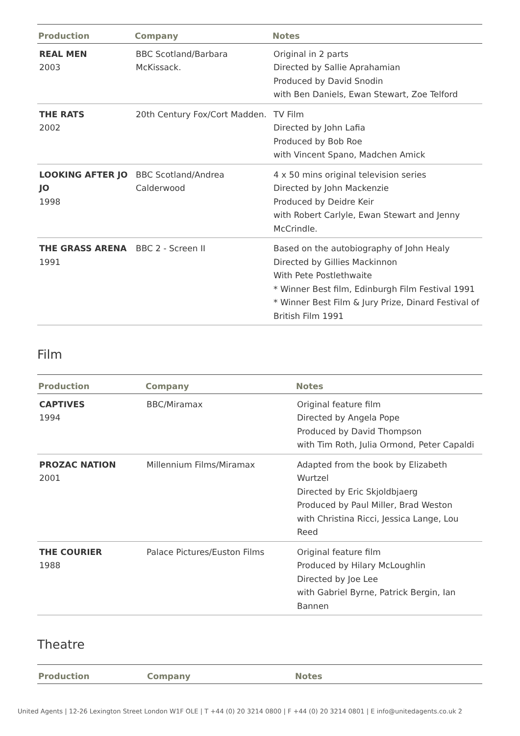| Production | Company | Notes |
| --- | --- | --- |
| REAL MEN 2003 | BBC Scotland/Barbara McKissack. | Original in 2 parts Directed by Sallie Aprahamian Produced by David Snodin with Ben Daniels, Ewan Stewart, Zoe Telford |
| THE RATS 2002 | 20th Century Fox/Cort Madden. | TV Film Directed by John Lafia Produced by Bob Roe with Vincent Spano, Madchen Amick |
| LOOKING AFTER JO JO 1998 | BBC Scotland/Andrea Calderwood | 4 x 50 mins original television series Directed by John Mackenzie Produced by Deidre Keir with Robert Carlyle, Ewan Stewart and Jenny McCrindle. |
| THE GRASS ARENA 1991 | BBC 2 - Screen II | Based on the autobiography of John Healy Directed by Gillies Mackinnon With Pete Postlethwaite * Winner Best film, Edinburgh Film Festival 1991 * Winner Best Film & Jury Prize, Dinard Festival of British Film 1991 |
Film
| Production | Company | Notes |
| --- | --- | --- |
| CAPTIVES 1994 | BBC/Miramax | Original feature film Directed by Angela Pope Produced by David Thompson with Tim Roth, Julia Ormond, Peter Capaldi |
| PROZAC NATION 2001 | Millennium Films/Miramax | Adapted from the book by Elizabeth Wurtzel Directed by Eric Skjoldbjaerg Produced by Paul Miller, Brad Weston with Christina Ricci, Jessica Lange, Lou Reed |
| THE COURIER 1988 | Palace Pictures/Euston Films | Original feature film Produced by Hilary McLoughlin Directed by Joe Lee with Gabriel Byrne, Patrick Bergin, Ian Bannen |
Theatre
| Production | Company | Notes |
| --- | --- | --- |
United Agents | 12-26 Lexington Street London W1F OLE | T +44 (0) 20 3214 0800 | F +44 (0) 20 3214 0801 | E info@unitedagents.co.uk 2